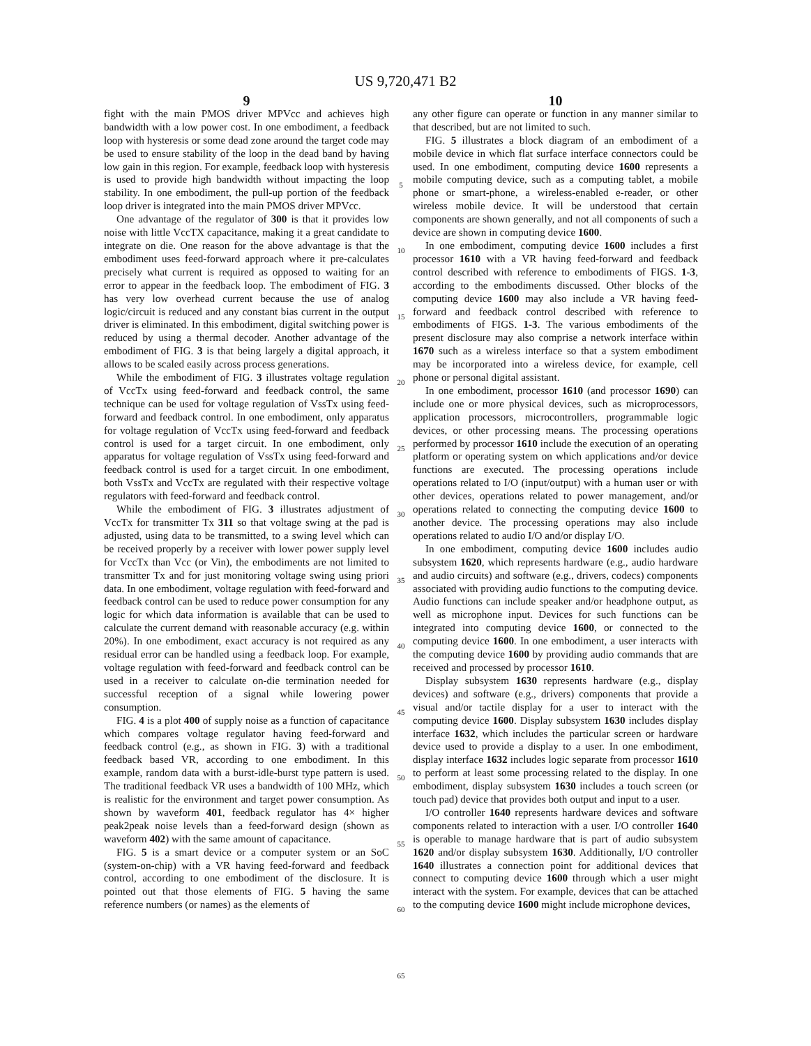US 9,720,471 B2
9
fight with the main PMOS driver MPVcc and achieves high bandwidth with a low power cost. In one embodiment, a feedback loop with hysteresis or some dead zone around the target code may be used to ensure stability of the loop in the dead band by having low gain in this region. For example, feedback loop with hysteresis is used to provide high bandwidth without impacting the loop stability. In one embodiment, the pull-up portion of the feedback loop driver is integrated into the main PMOS driver MPVcc.
One advantage of the regulator of 300 is that it provides low noise with little VccTX capacitance, making it a great candidate to integrate on die. One reason for the above advantage is that the embodiment uses feed-forward approach where it pre-calculates precisely what current is required as opposed to waiting for an error to appear in the feedback loop. The embodiment of FIG. 3 has very low overhead current because the use of analog logic/circuit is reduced and any constant bias current in the output driver is eliminated. In this embodiment, digital switching power is reduced by using a thermal decoder. Another advantage of the embodiment of FIG. 3 is that being largely a digital approach, it allows to be scaled easily across process generations.
While the embodiment of FIG. 3 illustrates voltage regulation of VccTx using feed-forward and feedback control, the same technique can be used for voltage regulation of VssTx using feed-forward and feedback control. In one embodiment, only apparatus for voltage regulation of VccTx using feed-forward and feedback control is used for a target circuit. In one embodiment, only apparatus for voltage regulation of VssTx using feed-forward and feedback control is used for a target circuit. In one embodiment, both VssTx and VccTx are regulated with their respective voltage regulators with feed-forward and feedback control.
While the embodiment of FIG. 3 illustrates adjustment of VccTx for transmitter Tx 311 so that voltage swing at the pad is adjusted, using data to be transmitted, to a swing level which can be received properly by a receiver with lower power supply level for VccTx than Vcc (or Vin), the embodiments are not limited to transmitter Tx and for just monitoring voltage swing using priori data. In one embodiment, voltage regulation with feed-forward and feedback control can be used to reduce power consumption for any logic for which data information is available that can be used to calculate the current demand with reasonable accuracy (e.g. within 20%). In one embodiment, exact accuracy is not required as any residual error can be handled using a feedback loop. For example, voltage regulation with feed-forward and feedback control can be used in a receiver to calculate on-die termination needed for successful reception of a signal while lowering power consumption.
FIG. 4 is a plot 400 of supply noise as a function of capacitance which compares voltage regulator having feed-forward and feedback control (e.g., as shown in FIG. 3) with a traditional feedback based VR, according to one embodiment. In this example, random data with a burst-idle-burst type pattern is used. The traditional feedback VR uses a bandwidth of 100 MHz, which is realistic for the environment and target power consumption. As shown by waveform 401, feedback regulator has 4× higher peak2peak noise levels than a feed-forward design (shown as waveform 402) with the same amount of capacitance.
FIG. 5 is a smart device or a computer system or an SoC (system-on-chip) with a VR having feed-forward and feedback control, according to one embodiment of the disclosure. It is pointed out that those elements of FIG. 5 having the same reference numbers (or names) as the elements of
5
10
15
20
25
30
35
40
45
50
55
60
65
10
any other figure can operate or function in any manner similar to that described, but are not limited to such.
FIG. 5 illustrates a block diagram of an embodiment of a mobile device in which flat surface interface connectors could be used. In one embodiment, computing device 1600 represents a mobile computing device, such as a computing tablet, a mobile phone or smart-phone, a wireless-enabled e-reader, or other wireless mobile device. It will be understood that certain components are shown generally, and not all components of such a device are shown in computing device 1600.
In one embodiment, computing device 1600 includes a first processor 1610 with a VR having feed-forward and feedback control described with reference to embodiments of FIGS. 1-3, according to the embodiments discussed. Other blocks of the computing device 1600 may also include a VR having feed-forward and feedback control described with reference to embodiments of FIGS. 1-3. The various embodiments of the present disclosure may also comprise a network interface within 1670 such as a wireless interface so that a system embodiment may be incorporated into a wireless device, for example, cell phone or personal digital assistant.
In one embodiment, processor 1610 (and processor 1690) can include one or more physical devices, such as microprocessors, application processors, microcontrollers, programmable logic devices, or other processing means. The processing operations performed by processor 1610 include the execution of an operating platform or operating system on which applications and/or device functions are executed. The processing operations include operations related to I/O (input/output) with a human user or with other devices, operations related to power management, and/or operations related to connecting the computing device 1600 to another device. The processing operations may also include operations related to audio I/O and/or display I/O.
In one embodiment, computing device 1600 includes audio subsystem 1620, which represents hardware (e.g., audio hardware and audio circuits) and software (e.g., drivers, codecs) components associated with providing audio functions to the computing device. Audio functions can include speaker and/or headphone output, as well as microphone input. Devices for such functions can be integrated into computing device 1600, or connected to the computing device 1600. In one embodiment, a user interacts with the computing device 1600 by providing audio commands that are received and processed by processor 1610.
Display subsystem 1630 represents hardware (e.g., display devices) and software (e.g., drivers) components that provide a visual and/or tactile display for a user to interact with the computing device 1600. Display subsystem 1630 includes display interface 1632, which includes the particular screen or hardware device used to provide a display to a user. In one embodiment, display interface 1632 includes logic separate from processor 1610 to perform at least some processing related to the display. In one embodiment, display subsystem 1630 includes a touch screen (or touch pad) device that provides both output and input to a user.
I/O controller 1640 represents hardware devices and software components related to interaction with a user. I/O controller 1640 is operable to manage hardware that is part of audio subsystem 1620 and/or display subsystem 1630. Additionally, I/O controller 1640 illustrates a connection point for additional devices that connect to computing device 1600 through which a user might interact with the system. For example, devices that can be attached to the computing device 1600 might include microphone devices,